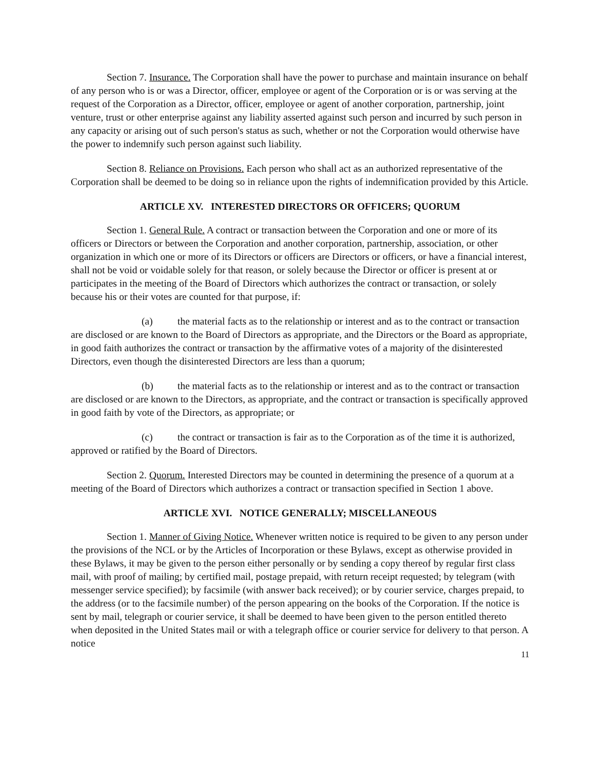Section 7. Insurance. The Corporation shall have the power to purchase and maintain insurance on behalf of any person who is or was a Director, officer, employee or agent of the Corporation or is or was serving at the request of the Corporation as a Director, officer, employee or agent of another corporation, partnership, joint venture, trust or other enterprise against any liability asserted against such person and incurred by such person in any capacity or arising out of such person's status as such, whether or not the Corporation would otherwise have the power to indemnify such person against such liability.
Section 8. Reliance on Provisions. Each person who shall act as an authorized representative of the Corporation shall be deemed to be doing so in reliance upon the rights of indemnification provided by this Article.
ARTICLE XV. INTERESTED DIRECTORS OR OFFICERS; QUORUM
Section 1. General Rule. A contract or transaction between the Corporation and one or more of its officers or Directors or between the Corporation and another corporation, partnership, association, or other organization in which one or more of its Directors or officers are Directors or officers, or have a financial interest, shall not be void or voidable solely for that reason, or solely because the Director or officer is present at or participates in the meeting of the Board of Directors which authorizes the contract or transaction, or solely because his or their votes are counted for that purpose, if:
(a) the material facts as to the relationship or interest and as to the contract or transaction are disclosed or are known to the Board of Directors as appropriate, and the Directors or the Board as appropriate, in good faith authorizes the contract or transaction by the affirmative votes of a majority of the disinterested Directors, even though the disinterested Directors are less than a quorum;
(b) the material facts as to the relationship or interest and as to the contract or transaction are disclosed or are known to the Directors, as appropriate, and the contract or transaction is specifically approved in good faith by vote of the Directors, as appropriate; or
(c) the contract or transaction is fair as to the Corporation as of the time it is authorized, approved or ratified by the Board of Directors.
Section 2. Quorum. Interested Directors may be counted in determining the presence of a quorum at a meeting of the Board of Directors which authorizes a contract or transaction specified in Section 1 above.
ARTICLE XVI. NOTICE GENERALLY; MISCELLANEOUS
Section 1. Manner of Giving Notice. Whenever written notice is required to be given to any person under the provisions of the NCL or by the Articles of Incorporation or these Bylaws, except as otherwise provided in these Bylaws, it may be given to the person either personally or by sending a copy thereof by regular first class mail, with proof of mailing; by certified mail, postage prepaid, with return receipt requested; by telegram (with messenger service specified); by facsimile (with answer back received); or by courier service, charges prepaid, to the address (or to the facsimile number) of the person appearing on the books of the Corporation. If the notice is sent by mail, telegraph or courier service, it shall be deemed to have been given to the person entitled thereto when deposited in the United States mail or with a telegraph office or courier service for delivery to that person. A notice
11